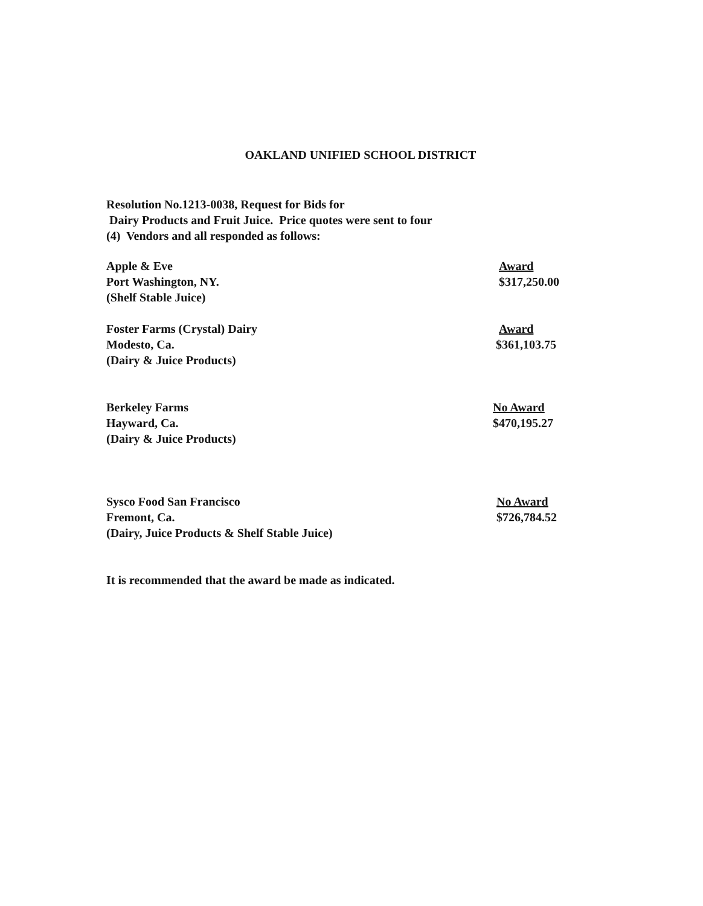OAKLAND UNIFIED SCHOOL DISTRICT
Resolution No.1213-0038, Request for Bids for
Dairy Products and Fruit Juice. Price quotes were sent to four
(4) Vendors and all responded as follows:
Apple & Eve
Port Washington, NY.
(Shelf Stable Juice)
Award
$317,250.00
Foster Farms (Crystal) Dairy
Modesto, Ca.
(Dairy & Juice Products)
Award
$361,103.75
Berkeley Farms
Hayward, Ca.
(Dairy & Juice Products)
No Award
$470,195.27
Sysco Food San Francisco
Fremont, Ca.
(Dairy, Juice Products & Shelf Stable Juice)
No Award
$726,784.52
It is recommended that the award be made as indicated.